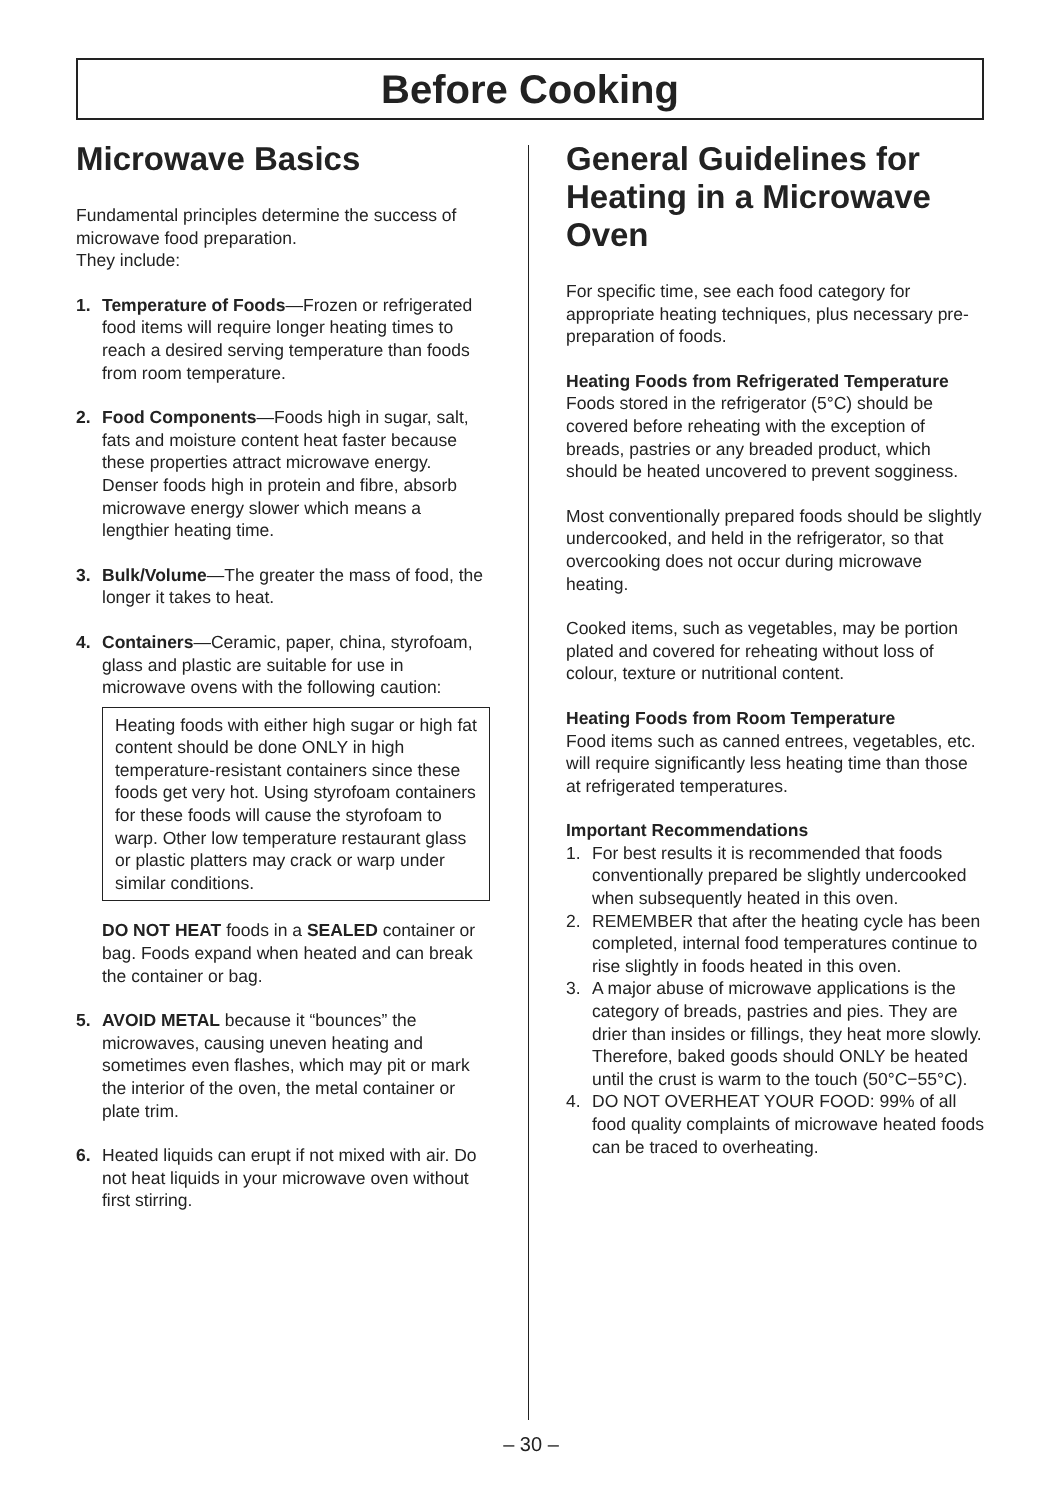Before Cooking
Microwave Basics
Fundamental principles determine the success of microwave food preparation.
They include:
1. Temperature of Foods—Frozen or refrigerated food items will require longer heating times to reach a desired serving temperature than foods from room temperature.
2. Food Components—Foods high in sugar, salt, fats and moisture content heat faster because these properties attract microwave energy. Denser foods high in protein and fibre, absorb microwave energy slower which means a lengthier heating time.
3. Bulk/Volume—The greater the mass of food, the longer it takes to heat.
4. Containers—Ceramic, paper, china, styrofoam, glass and plastic are suitable for use in microwave ovens with the following caution:
Heating foods with either high sugar or high fat content should be done ONLY in high temperature-resistant containers since these foods get very hot. Using styrofoam containers for these foods will cause the styrofoam to warp. Other low temperature restaurant glass or plastic platters may crack or warp under similar conditions.
DO NOT HEAT foods in a SEALED container or bag. Foods expand when heated and can break the container or bag.
5. AVOID METAL because it “bounces” the microwaves, causing uneven heating and sometimes even flashes, which may pit or mark the interior of the oven, the metal container or plate trim.
6. Heated liquids can erupt if not mixed with air. Do not heat liquids in your microwave oven without first stirring.
General Guidelines for Heating in a Microwave Oven
For specific time, see each food category for appropriate heating techniques, plus necessary pre-preparation of foods.
Heating Foods from Refrigerated Temperature
Foods stored in the refrigerator (5°C) should be covered before reheating with the exception of breads, pastries or any breaded product, which should be heated uncovered to prevent sogginess.
Most conventionally prepared foods should be slightly undercooked, and held in the refrigerator, so that overcooking does not occur during microwave heating.
Cooked items, such as vegetables, may be portion plated and covered for reheating without loss of colour, texture or nutritional content.
Heating Foods from Room Temperature
Food items such as canned entrees, vegetables, etc. will require significantly less heating time than those at refrigerated temperatures.
Important Recommendations
1. For best results it is recommended that foods conventionally prepared be slightly undercooked when subsequently heated in this oven.
2. REMEMBER that after the heating cycle has been completed, internal food temperatures continue to rise slightly in foods heated in this oven.
3. A major abuse of microwave applications is the category of breads, pastries and pies. They are drier than insides or fillings, they heat more slowly. Therefore, baked goods should ONLY be heated until the crust is warm to the touch (50°C−55°C).
4. DO NOT OVERHEAT YOUR FOOD: 99% of all food quality complaints of microwave heated foods can be traced to overheating.
– 30 –